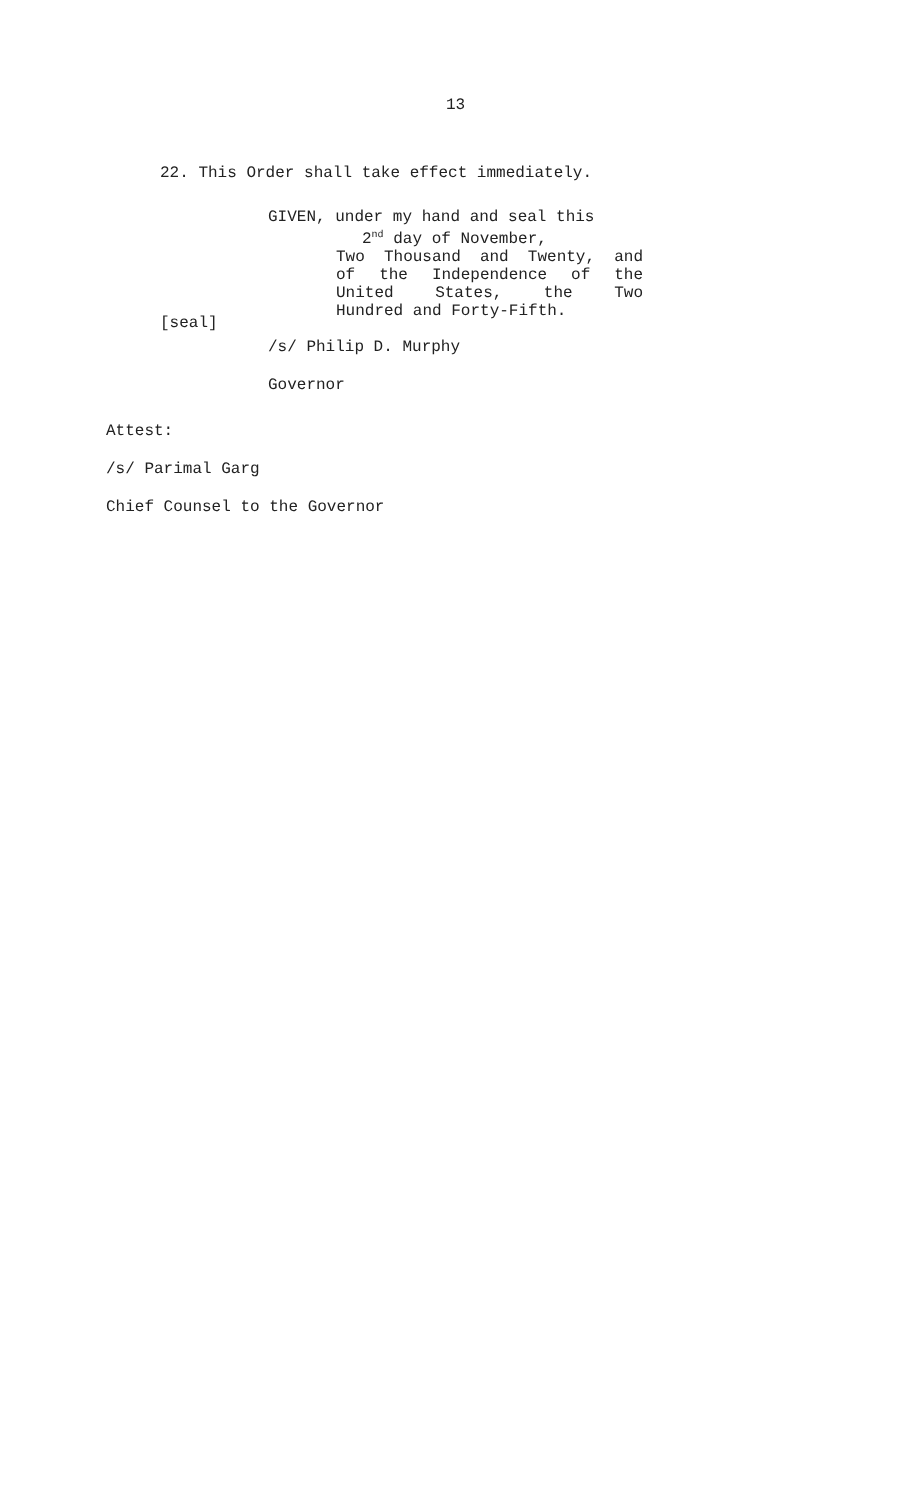13
22. This Order shall take effect immediately.
[seal]
GIVEN, under my hand and seal this
2<sup>nd</sup> day of November,
Two Thousand and Twenty, and
of the Independence of the
United States, the Two
Hundred and Forty-Fifth.
/s/ Philip D. Murphy
Governor
Attest:
/s/ Parimal Garg
Chief Counsel to the Governor